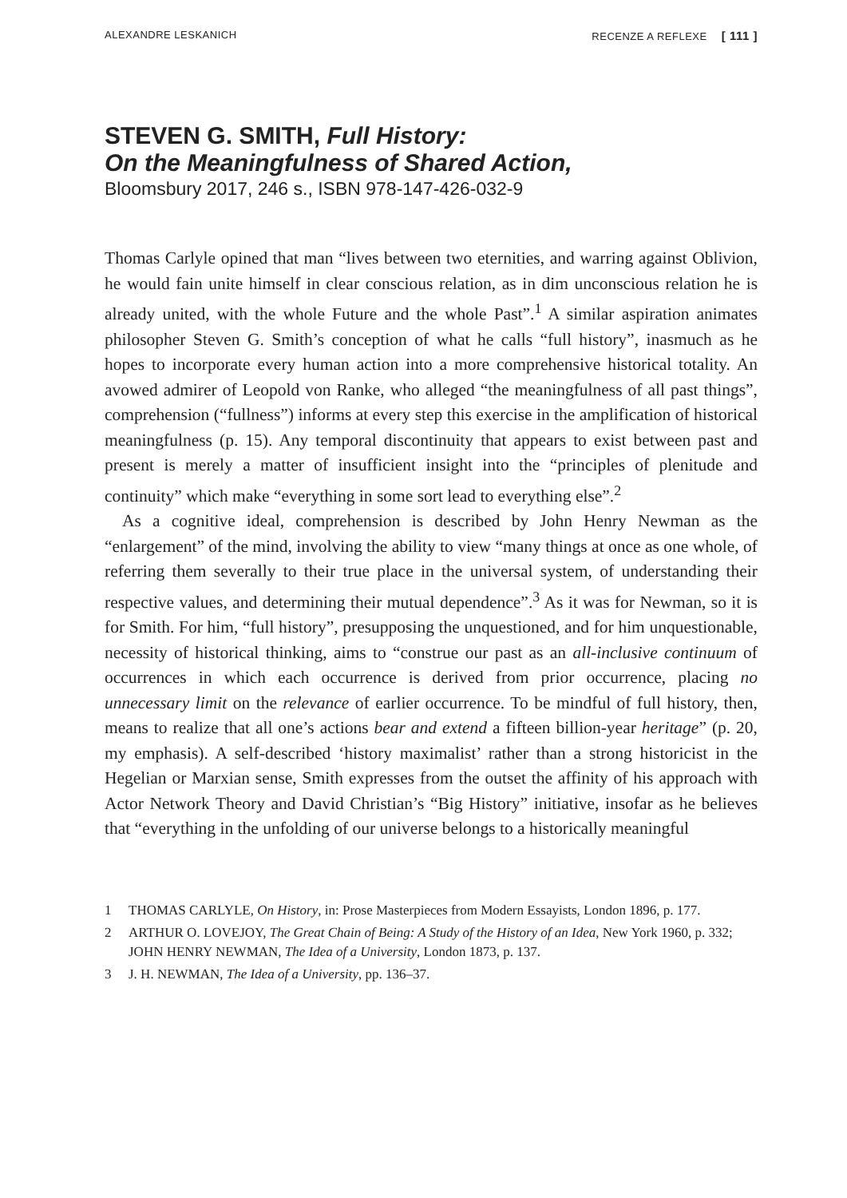ALEXANDRE LESKANICH RECENZE A REFLEXE [ 111 ]
STEVEN G. SMITH, Full History:
On the Meaningfulness of Shared Action,
Bloomsbury 2017, 246 s., ISBN 978-147-426-032-9
Thomas Carlyle opined that man “lives between two eternities, and warring against Oblivion, he would fain unite himself in clear conscious relation, as in dim unconscious relation he is already united, with the whole Future and the whole Past”.<sup>1</sup> A similar aspiration animates philosopher Steven G. Smith’s conception of what he calls “full history”, inasmuch as he hopes to incorporate every human action into a more comprehensive historical totality. An avowed admirer of Leopold von Ranke, who alleged “the meaningfulness of all past things”, comprehension (“fullness”) informs at every step this exercise in the amplification of historical meaningfulness (p. 15). Any temporal discontinuity that appears to exist between past and present is merely a matter of insufficient insight into the “principles of plenitude and continuity” which make “everything in some sort lead to everything else”.<sup>2</sup>
As a cognitive ideal, comprehension is described by John Henry Newman as the “enlargement” of the mind, involving the ability to view “many things at once as one whole, of referring them severally to their true place in the universal system, of understanding their respective values, and determining their mutual dependence”.<sup>3</sup> As it was for Newman, so it is for Smith. For him, “full history”, presupposing the unquestioned, and for him unquestionable, necessity of historical thinking, aims to “construe our past as an all-inclusive continuum of occurrences in which each occurrence is derived from prior occurrence, placing no unnecessary limit on the relevance of earlier occurrence. To be mindful of full history, then, means to realize that all one’s actions bear and extend a fifteen billion-year heritage” (p. 20, my emphasis). A self-described ‘history maximalist’ rather than a strong historicist in the Hegelian or Marxian sense, Smith expresses from the outset the affinity of his approach with Actor Network Theory and David Christian’s “Big History” initiative, insofar as he believes that “everything in the unfolding of our universe belongs to a historically meaningful
1 THOMAS CARLYLE, On History, in: Prose Masterpieces from Modern Essayists, London 1896, p. 177.
2 ARTHUR O. LOVEJOY, The Great Chain of Being: A Study of the History of an Idea, New York 1960, p. 332; JOHN HENRY NEWMAN, The Idea of a University, London 1873, p. 137.
3 J. H. NEWMAN, The Idea of a University, pp. 136–37.